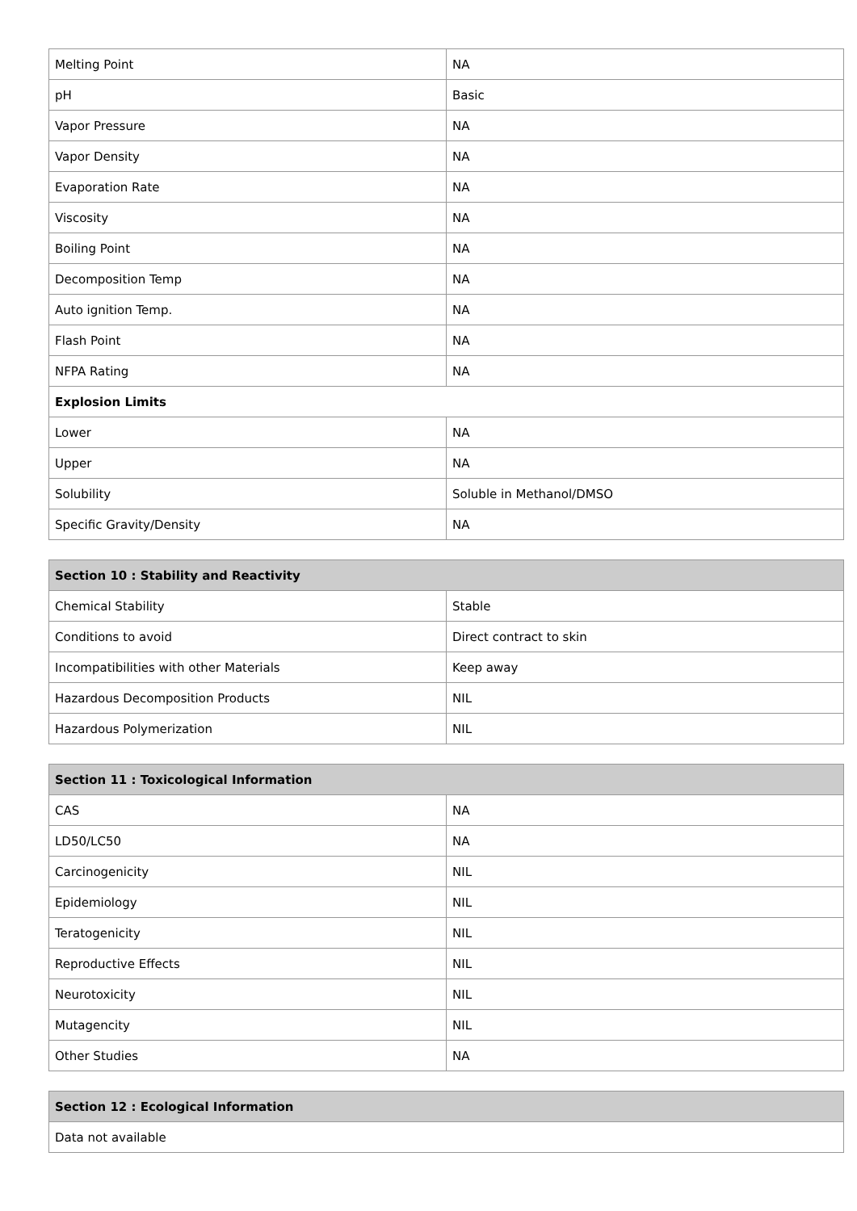| Melting Point | NA |
| pH | Basic |
| Vapor Pressure | NA |
| Vapor Density | NA |
| Evaporation Rate | NA |
| Viscosity | NA |
| Boiling Point | NA |
| Decomposition Temp | NA |
| Auto ignition Temp. | NA |
| Flash Point | NA |
| NFPA Rating | NA |
| Explosion Limits | |
| Lower | NA |
| Upper | NA |
| Solubility | Soluble in Methanol/DMSO |
| Specific Gravity/Density | NA |
| Section 10 : Stability and Reactivity | |
| --- | --- |
| Chemical Stability | Stable |
| Conditions to avoid | Direct contract to skin |
| Incompatibilities with other Materials | Keep away |
| Hazardous Decomposition Products | NIL |
| Hazardous Polymerization | NIL |
| Section 11 : Toxicological Information | |
| --- | --- |
| CAS | NA |
| LD50/LC50 | NA |
| Carcinogenicity | NIL |
| Epidemiology | NIL |
| Teratogenicity | NIL |
| Reproductive Effects | NIL |
| Neurotoxicity | NIL |
| Mutagencity | NIL |
| Other Studies | NA |
| Section 12 : Ecological Information |
| --- |
| Data not available |